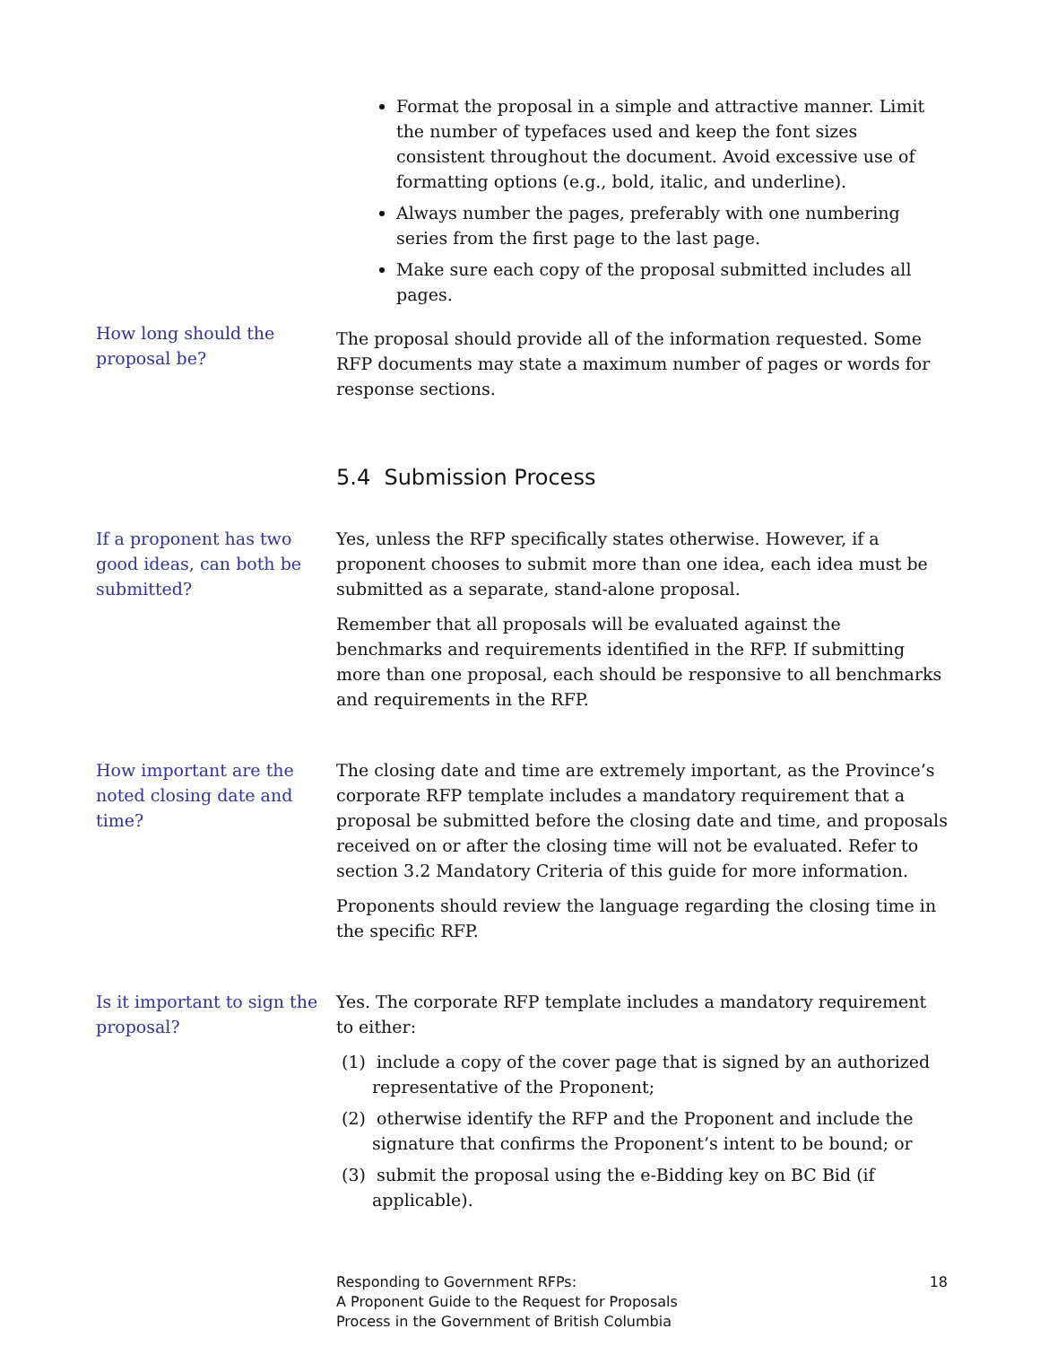Format the proposal in a simple and attractive manner. Limit the number of typefaces used and keep the font sizes consistent throughout the document. Avoid excessive use of formatting options (e.g., bold, italic, and underline).
Always number the pages, preferably with one numbering series from the first page to the last page.
Make sure each copy of the proposal submitted includes all pages.
How long should the proposal be?
The proposal should provide all of the information requested. Some RFP documents may state a maximum number of pages or words for response sections.
5.4 Submission Process
If a proponent has two good ideas, can both be submitted?
Yes, unless the RFP specifically states otherwise. However, if a proponent chooses to submit more than one idea, each idea must be submitted as a separate, stand-alone proposal.
Remember that all proposals will be evaluated against the benchmarks and requirements identified in the RFP. If submitting more than one proposal, each should be responsive to all benchmarks and requirements in the RFP.
How important are the noted closing date and time?
The closing date and time are extremely important, as the Province’s corporate RFP template includes a mandatory requirement that a proposal be submitted before the closing date and time, and proposals received on or after the closing time will not be evaluated. Refer to section 3.2 Mandatory Criteria of this guide for more information.
Proponents should review the language regarding the closing time in the specific RFP.
Is it important to sign the proposal?
Yes. The corporate RFP template includes a mandatory requirement to either:
(1) include a copy of the cover page that is signed by an authorized representative of the Proponent;
(2) otherwise identify the RFP and the Proponent and include the signature that confirms the Proponent’s intent to be bound; or
(3) submit the proposal using the e-Bidding key on BC Bid (if applicable).
Responding to Government RFPs:
A Proponent Guide to the Request for Proposals
Process in the Government of British Columbia
18